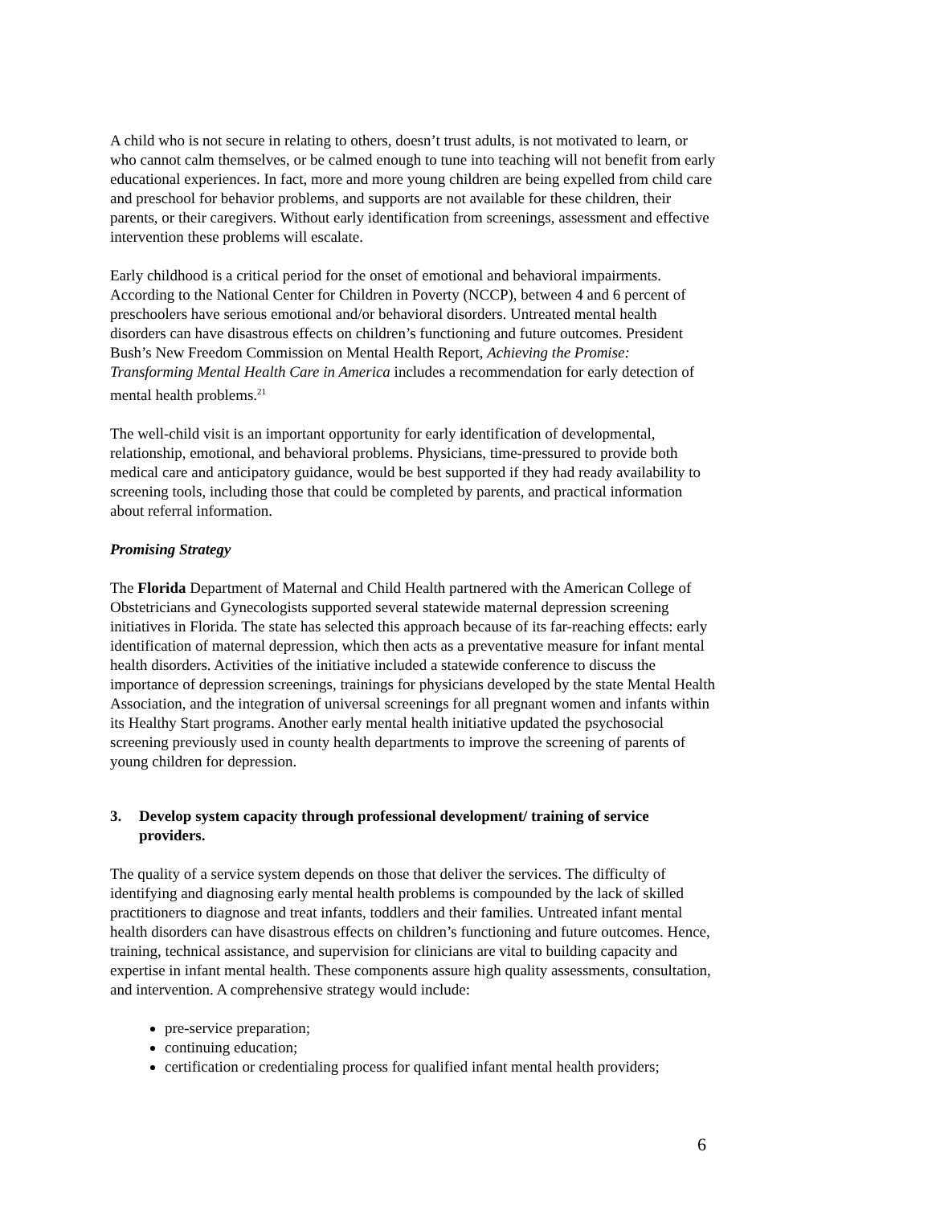A child who is not secure in relating to others, doesn’t trust adults, is not motivated to learn, or who cannot calm themselves, or be calmed enough to tune into teaching will not benefit from early educational experiences. In fact, more and more young children are being expelled from child care and preschool for behavior problems, and supports are not available for these children, their parents, or their caregivers. Without early identification from screenings, assessment and effective intervention these problems will escalate.
Early childhood is a critical period for the onset of emotional and behavioral impairments. According to the National Center for Children in Poverty (NCCP), between 4 and 6 percent of preschoolers have serious emotional and/or behavioral disorders. Untreated mental health disorders can have disastrous effects on children’s functioning and future outcomes. President Bush’s New Freedom Commission on Mental Health Report, Achieving the Promise: Transforming Mental Health Care in America includes a recommendation for early detection of mental health problems.<sup>21</sup>
The well-child visit is an important opportunity for early identification of developmental, relationship, emotional, and behavioral problems. Physicians, time-pressured to provide both medical care and anticipatory guidance, would be best supported if they had ready availability to screening tools, including those that could be completed by parents, and practical information about referral information.
Promising Strategy
The Florida Department of Maternal and Child Health partnered with the American College of Obstetricians and Gynecologists supported several statewide maternal depression screening initiatives in Florida. The state has selected this approach because of its far-reaching effects: early identification of maternal depression, which then acts as a preventative measure for infant mental health disorders. Activities of the initiative included a statewide conference to discuss the importance of depression screenings, trainings for physicians developed by the state Mental Health Association, and the integration of universal screenings for all pregnant women and infants within its Healthy Start programs. Another early mental health initiative updated the psychosocial screening previously used in county health departments to improve the screening of parents of young children for depression.
3. Develop system capacity through professional development/ training of service providers.
The quality of a service system depends on those that deliver the services. The difficulty of identifying and diagnosing early mental health problems is compounded by the lack of skilled practitioners to diagnose and treat infants, toddlers and their families. Untreated infant mental health disorders can have disastrous effects on children’s functioning and future outcomes. Hence, training, technical assistance, and supervision for clinicians are vital to building capacity and expertise in infant mental health. These components assure high quality assessments, consultation, and intervention. A comprehensive strategy would include:
pre-service preparation;
continuing education;
certification or credentialing process for qualified infant mental health providers;
6